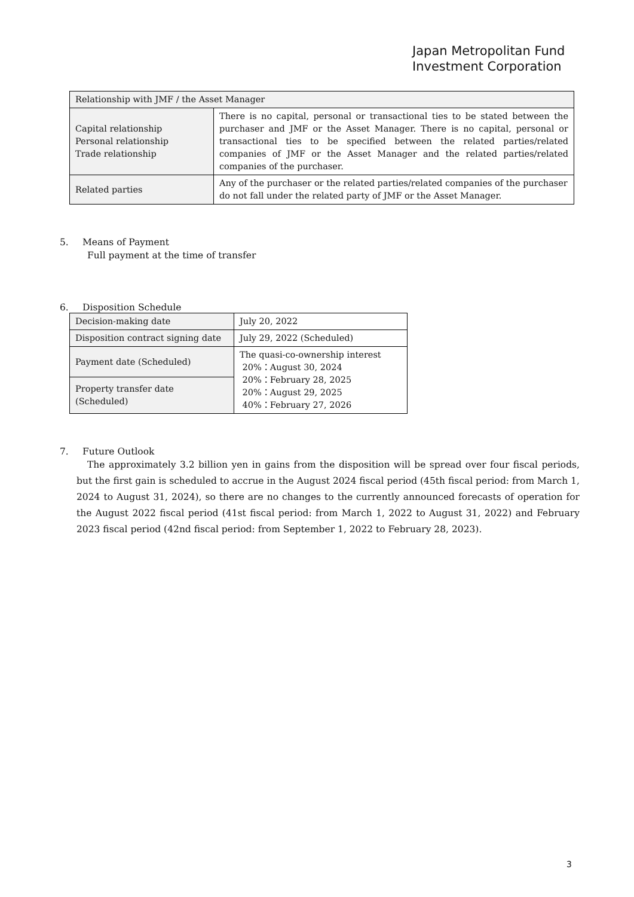Japan Metropolitan Fund
Investment Corporation
| Relationship with JMF / the Asset Manager | |
| Capital relationship Personal relationship Trade relationship | There is no capital, personal or transactional ties to be stated between the purchaser and JMF or the Asset Manager. There is no capital, personal or transactional ties to be specified between the related parties/related companies of JMF or the Asset Manager and the related parties/related companies of the purchaser. |
| Related parties | Any of the purchaser or the related parties/related companies of the purchaser do not fall under the related party of JMF or the Asset Manager. |
5. Means of Payment
Full payment at the time of transfer
6. Disposition Schedule
| Decision-making date | July 20, 2022 |
| Disposition contract signing date | July 29, 2022 (Scheduled) |
| Payment date (Scheduled) | The quasi-co-ownership interest 20%：August 30, 2024 20%：February 28, 2025 20%：August 29, 2025 40%：February 27, 2026 |
| Property transfer date (Scheduled) | |
7. Future Outlook
The approximately 3.2 billion yen in gains from the disposition will be spread over four fiscal periods, but the first gain is scheduled to accrue in the August 2024 fiscal period (45th fiscal period: from March 1, 2024 to August 31, 2024), so there are no changes to the currently announced forecasts of operation for the August 2022 fiscal period (41st fiscal period: from March 1, 2022 to August 31, 2022) and February 2023 fiscal period (42nd fiscal period: from September 1, 2022 to February 28, 2023).
3